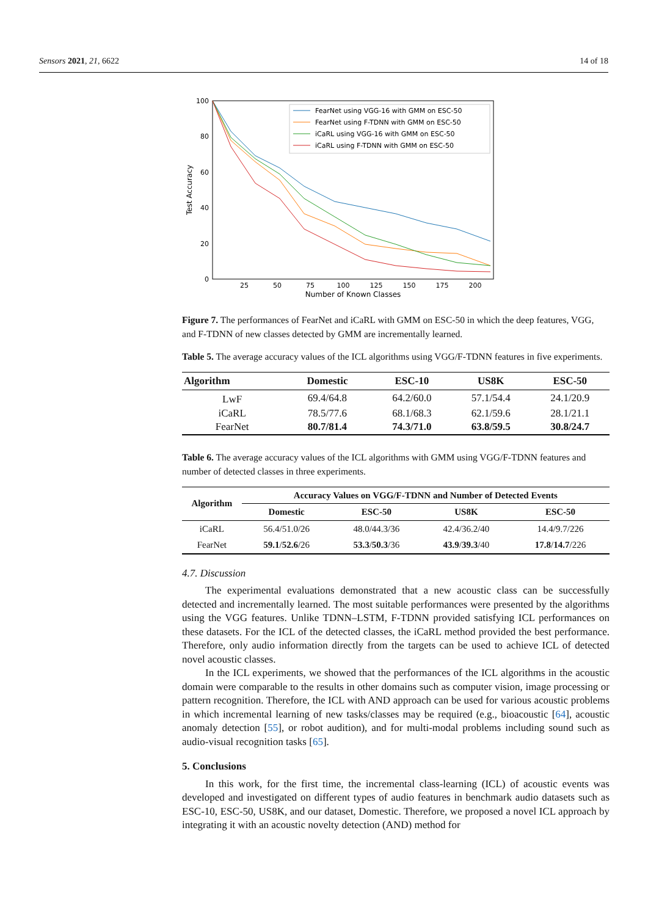Sensors 2021, 21, 6622 14 of 18
100
80
60
40
20
0
25
50
75
100
125
150
175
200
Number of Known Classes
Test Accuracy
FearNet using VGG-16 with GMM on ESC-50
FearNet using F-TDNN with GMM on ESC-50
iCaRL using VGG-16 with GMM on ESC-50
iCaRL using F-TDNN with GMM on ESC-50
Figure 7. The performances of FearNet and iCaRL with GMM on ESC-50 in which the deep features, VGG, and F-TDNN of new classes detected by GMM are incrementally learned.
Table 5. The average accuracy values of the ICL algorithms using VGG/F-TDNN features in five experiments.
| Algorithm | Domestic | ESC-10 | US8K | ESC-50 |
| --- | --- | --- | --- | --- |
| LwF | 69.4/64.8 | 64.2/60.0 | 57.1/54.4 | 24.1/20.9 |
| iCaRL | 78.5/77.6 | 68.1/68.3 | 62.1/59.6 | 28.1/21.1 |
| FearNet | 80.7/81.4 | 74.3/71.0 | 63.8/59.5 | 30.8/24.7 |
Table 6. The average accuracy values of the ICL algorithms with GMM using VGG/F-TDNN features and number of detected classes in three experiments.
| Algorithm | Accuracy Values on VGG/F-TDNN and Number of Detected Events | | | |
| --- | --- | --- | --- | --- |
| | Domestic | ESC-50 | US8K | ESC-50 |
| iCaRL | 56.4/51.0/26 | 48.0/44.3/36 | 42.4/36.2/40 | 14.4/9.7/226 |
| FearNet | 59.1 / 52.6 /26 | 53.3 / 50.3 /36 | 43.9 / 39.3 /40 | 17.8 / 14.7 /226 |
4.7. Discussion
The experimental evaluations demonstrated that a new acoustic class can be successfully detected and incrementally learned. The most suitable performances were presented by the algorithms using the VGG features. Unlike TDNN–LSTM, F-TDNN provided satisfying ICL performances on these datasets. For the ICL of the detected classes, the iCaRL method provided the best performance. Therefore, only audio information directly from the targets can be used to achieve ICL of detected novel acoustic classes.
In the ICL experiments, we showed that the performances of the ICL algorithms in the acoustic domain were comparable to the results in other domains such as computer vision, image processing or pattern recognition. Therefore, the ICL with AND approach can be used for various acoustic problems in which incremental learning of new tasks/classes may be required (e.g., bioacoustic [64], acoustic anomaly detection [55], or robot audition), and for multi-modal problems including sound such as audio-visual recognition tasks [65].
5. Conclusions
In this work, for the first time, the incremental class-learning (ICL) of acoustic events was developed and investigated on different types of audio features in benchmark audio datasets such as ESC-10, ESC-50, US8K, and our dataset, Domestic. Therefore, we proposed a novel ICL approach by integrating it with an acoustic novelty detection (AND) method for